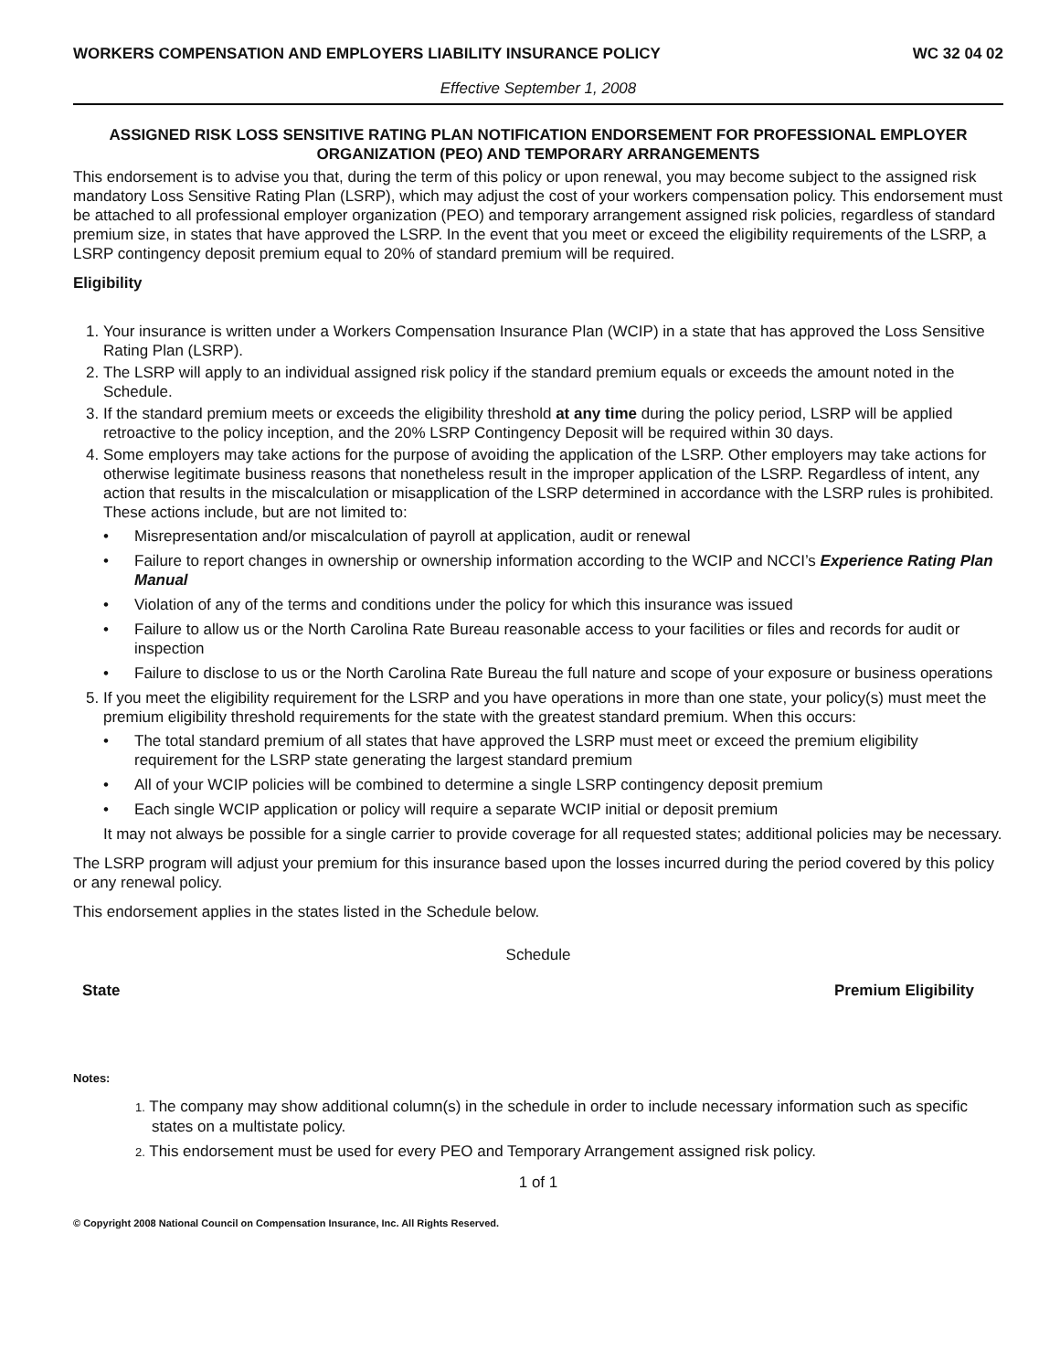WORKERS COMPENSATION AND EMPLOYERS LIABILITY INSURANCE POLICY WC 32 04 02
Effective September 1, 2008
ASSIGNED RISK LOSS SENSITIVE RATING PLAN NOTIFICATION ENDORSEMENT FOR PROFESSIONAL EMPLOYER ORGANIZATION (PEO) AND TEMPORARY ARRANGEMENTS
This endorsement is to advise you that, during the term of this policy or upon renewal, you may become subject to the assigned risk mandatory Loss Sensitive Rating Plan (LSRP), which may adjust the cost of your workers compensation policy. This endorsement must be attached to all professional employer organization (PEO) and temporary arrangement assigned risk policies, regardless of standard premium size, in states that have approved the LSRP. In the event that you meet or exceed the eligibility requirements of the LSRP, a LSRP contingency deposit premium equal to 20% of standard premium will be required.
Eligibility
1. Your insurance is written under a Workers Compensation Insurance Plan (WCIP) in a state that has approved the Loss Sensitive Rating Plan (LSRP).
2. The LSRP will apply to an individual assigned risk policy if the standard premium equals or exceeds the amount noted in the Schedule.
3. If the standard premium meets or exceeds the eligibility threshold at any time during the policy period, LSRP will be applied retroactive to the policy inception, and the 20% LSRP Contingency Deposit will be required within 30 days.
4. Some employers may take actions for the purpose of avoiding the application of the LSRP. Other employers may take actions for otherwise legitimate business reasons that nonetheless result in the improper application of the LSRP. Regardless of intent, any action that results in the miscalculation or misapplication of the LSRP determined in accordance with the LSRP rules is prohibited. These actions include, but are not limited to:
• Misrepresentation and/or miscalculation of payroll at application, audit or renewal
• Failure to report changes in ownership or ownership information according to the WCIP and NCCI’s Experience Rating Plan Manual
• Violation of any of the terms and conditions under the policy for which this insurance was issued
• Failure to allow us or the North Carolina Rate Bureau reasonable access to your facilities or files and records for audit or inspection
• Failure to disclose to us or the North Carolina Rate Bureau the full nature and scope of your exposure or business operations
5. If you meet the eligibility requirement for the LSRP and you have operations in more than one state, your policy(s) must meet the premium eligibility threshold requirements for the state with the greatest standard premium. When this occurs:
• The total standard premium of all states that have approved the LSRP must meet or exceed the premium eligibility requirement for the LSRP state generating the largest standard premium
• All of your WCIP policies will be combined to determine a single LSRP contingency deposit premium
• Each single WCIP application or policy will require a separate WCIP initial or deposit premium
It may not always be possible for a single carrier to provide coverage for all requested states; additional policies may be necessary.
The LSRP program will adjust your premium for this insurance based upon the losses incurred during the period covered by this policy or any renewal policy.
This endorsement applies in the states listed in the Schedule below.
Schedule
| State | Premium Eligibility |
| --- | --- |
Notes:
1. The company may show additional column(s) in the schedule in order to include necessary information such as specific states on a multistate policy.
2. This endorsement must be used for every PEO and Temporary Arrangement assigned risk policy.
1 of 1
© Copyright 2008 National Council on Compensation Insurance, Inc. All Rights Reserved.